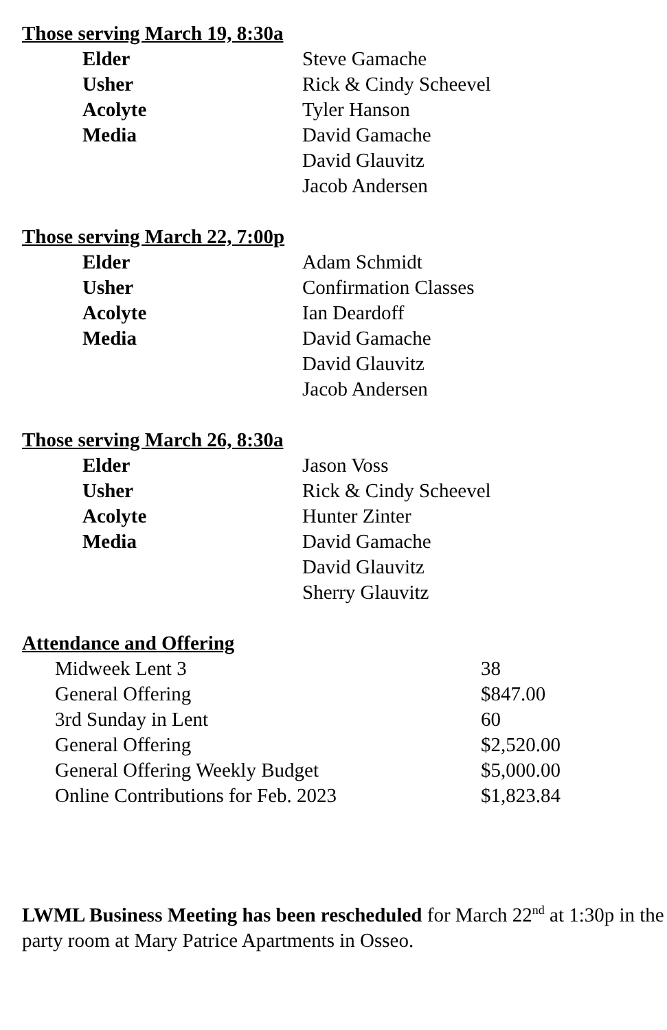Those serving March 19, 8:30a
| Elder | Steve Gamache |
| Usher | Rick & Cindy Scheevel |
| Acolyte | Tyler Hanson |
| Media | David Gamache David Glauvitz Jacob Andersen |
Those serving March 22, 7:00p
| Elder | Adam Schmidt |
| Usher | Confirmation Classes |
| Acolyte | Ian Deardoff |
| Media | David Gamache David Glauvitz Jacob Andersen |
Those serving March 26, 8:30a
| Elder | Jason Voss |
| Usher | Rick & Cindy Scheevel |
| Acolyte | Hunter Zinter |
| Media | David Gamache David Glauvitz Sherry Glauvitz |
Attendance and Offering
| Midweek Lent 3 | 38 |
| General Offering | $847.00 |
| 3rd Sunday in Lent | 60 |
| General Offering | $2,520.00 |
| General Offering Weekly Budget | $5,000.00 |
| Online Contributions for Feb. 2023 | $1,823.84 |
LWML Business Meeting has been rescheduled for March 22<sup>nd</sup> at 1:30p in the party room at Mary Patrice Apartments in Osseo.